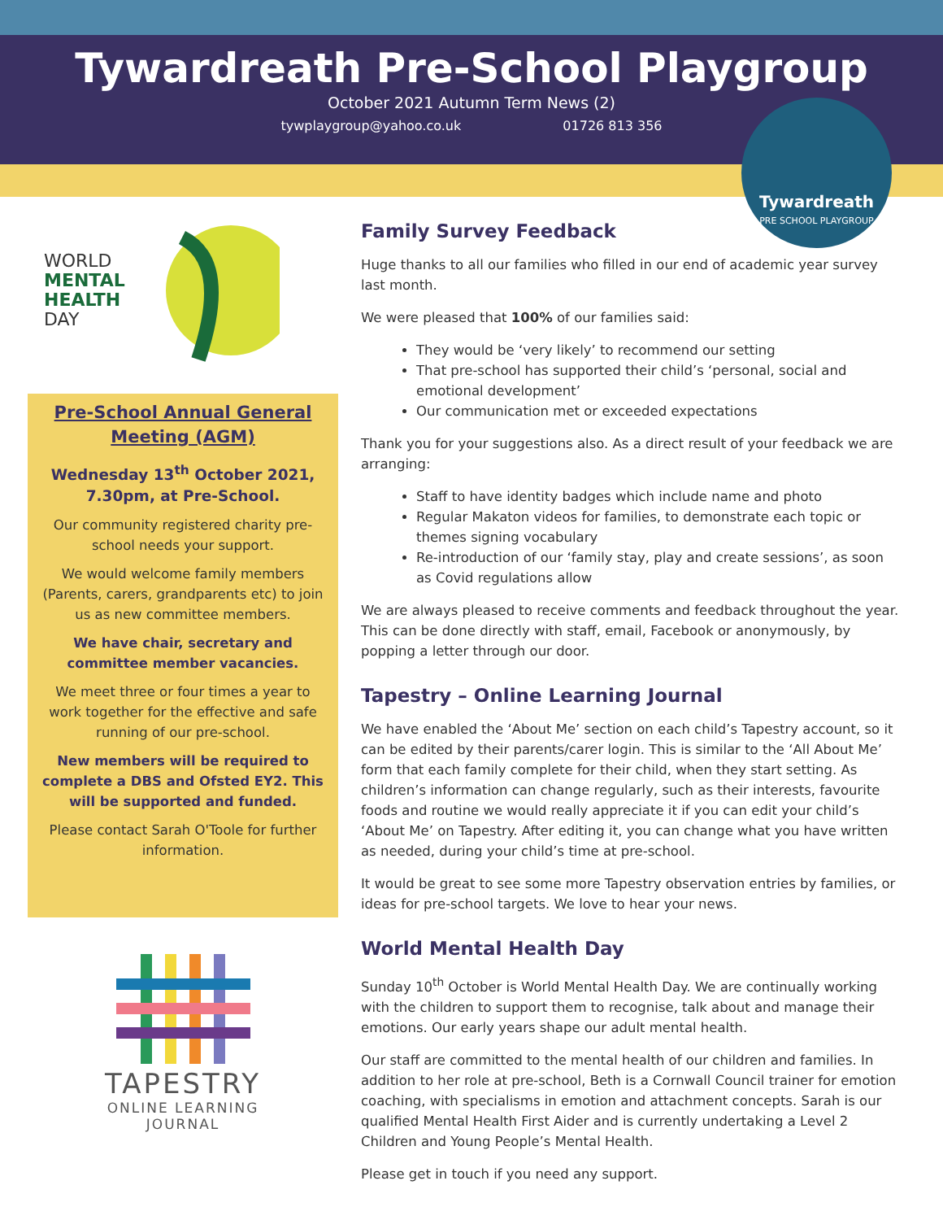Tywardreath Pre-School Playgroup
October 2021 Autumn Term News (2)
tywplaygroup@yahoo.co.uk 01726 813 356
Tywardreath
PRE SCHOOL PLAYGROUP
WORLD
MENTAL
HEALTH
DAY
Pre-School Annual General Meeting (AGM)
Wednesday 13<sup>th</sup> October 2021, 7.30pm, at Pre-School.
Our community registered charity pre-school needs your support.
We would welcome family members (Parents, carers, grandparents etc) to join us as new committee members.
We have chair, secretary and committee member vacancies.
We meet three or four times a year to work together for the effective and safe running of our pre-school.
New members will be required to complete a DBS and Ofsted EY2. This will be supported and funded.
Please contact Sarah O'Toole for further information.
TAPESTRY
ONLINE LEARNING
JOURNAL
Family Survey Feedback
Huge thanks to all our families who filled in our end of academic year survey last month.
We were pleased that 100% of our families said:
They would be ‘very likely’ to recommend our setting
That pre-school has supported their child’s ‘personal, social and emotional development’
Our communication met or exceeded expectations
Thank you for your suggestions also. As a direct result of your feedback we are arranging:
Staff to have identity badges which include name and photo
Regular Makaton videos for families, to demonstrate each topic or themes signing vocabulary
Re-introduction of our ‘family stay, play and create sessions’, as soon as Covid regulations allow
We are always pleased to receive comments and feedback throughout the year. This can be done directly with staff, email, Facebook or anonymously, by popping a letter through our door.
Tapestry – Online Learning Journal
We have enabled the ‘About Me’ section on each child’s Tapestry account, so it can be edited by their parents/carer login. This is similar to the ‘All About Me’ form that each family complete for their child, when they start setting. As children’s information can change regularly, such as their interests, favourite foods and routine we would really appreciate it if you can edit your child’s ‘About Me’ on Tapestry. After editing it, you can change what you have written as needed, during your child’s time at pre-school.
It would be great to see some more Tapestry observation entries by families, or ideas for pre-school targets. We love to hear your news.
World Mental Health Day
Sunday 10<sup>th</sup> October is World Mental Health Day. We are continually working with the children to support them to recognise, talk about and manage their emotions. Our early years shape our adult mental health.
Our staff are committed to the mental health of our children and families. In addition to her role at pre-school, Beth is a Cornwall Council trainer for emotion coaching, with specialisms in emotion and attachment concepts. Sarah is our qualified Mental Health First Aider and is currently undertaking a Level 2 Children and Young People’s Mental Health.
Please get in touch if you need any support.